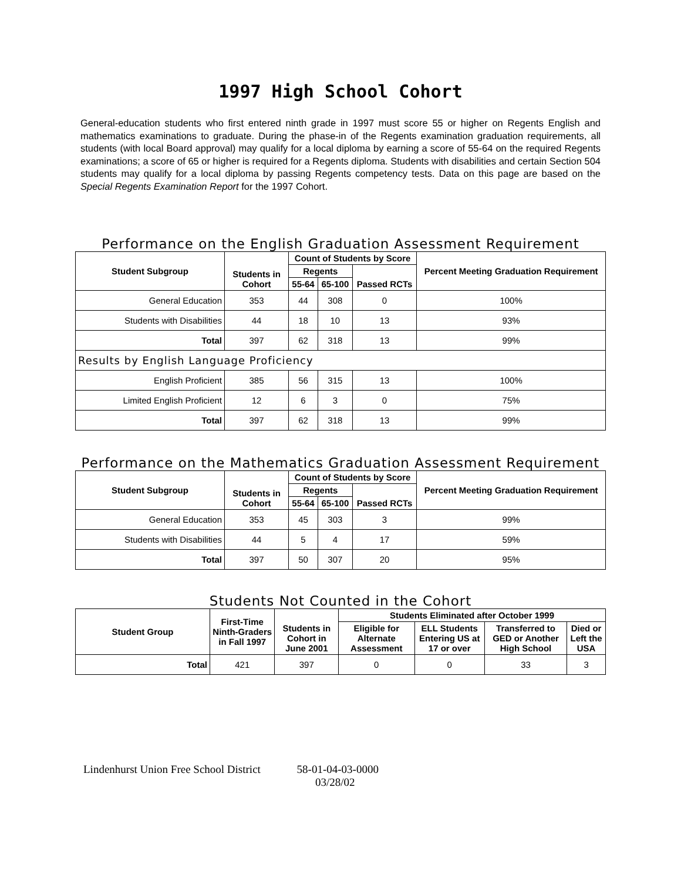1997 High School Cohort
General-education students who first entered ninth grade in 1997 must score 55 or higher on Regents English and mathematics examinations to graduate. During the phase-in of the Regents examination graduation requirements, all students (with local Board approval) may qualify for a local diploma by earning a score of 55-64 on the required Regents examinations; a score of 65 or higher is required for a Regents diploma. Students with disabilities and certain Section 504 students may qualify for a local diploma by passing Regents competency tests. Data on this page are based on the Special Regents Examination Report for the 1997 Cohort.
Performance on the English Graduation Assessment Requirement
| Student Subgroup | Students in Cohort | Count of Students by Score | | | Percent Meeting Graduation Requirement |
| --- | --- | --- | --- | --- | --- |
| | | Regents | | Passed RCTs | |
| | | 55-64 | 65-100 | | |
| General Education | 353 | 44 | 308 | 0 | 100% |
| Students with Disabilities | 44 | 18 | 10 | 13 | 93% |
| Total | 397 | 62 | 318 | 13 | 99% |
| Results by English Language Proficiency | | | | | |
| English Proficient | 385 | 56 | 315 | 13 | 100% |
| Limited English Proficient | 12 | 6 | 3 | 0 | 75% |
| Total | 397 | 62 | 318 | 13 | 99% |
Performance on the Mathematics Graduation Assessment Requirement
| Student Subgroup | Students in Cohort | Count of Students by Score | | | Percent Meeting Graduation Requirement |
| --- | --- | --- | --- | --- | --- |
| | | Regents | | Passed RCTs | |
| | | 55-64 | 65-100 | | |
| General Education | 353 | 45 | 303 | 3 | 99% |
| Students with Disabilities | 44 | 5 | 4 | 17 | 59% |
| Total | 397 | 50 | 307 | 20 | 95% |
Students Not Counted in the Cohort
| Student Group | First-Time Ninth-Graders in Fall 1997 | Students in Cohort in June 2001 | Students Eliminated after October 1999 | | | |
| --- | --- | --- | --- | --- | --- | --- |
| | | | Eligible for Alternate Assessment | ELL Students Entering US at 17 or over | Transferred to GED or Another High School | Died or Left the USA |
| Total | 421 | 397 | 0 | 0 | 33 | 3 |
Lindenhurst Union Free School District 58-01-04-03-0000
03/28/02